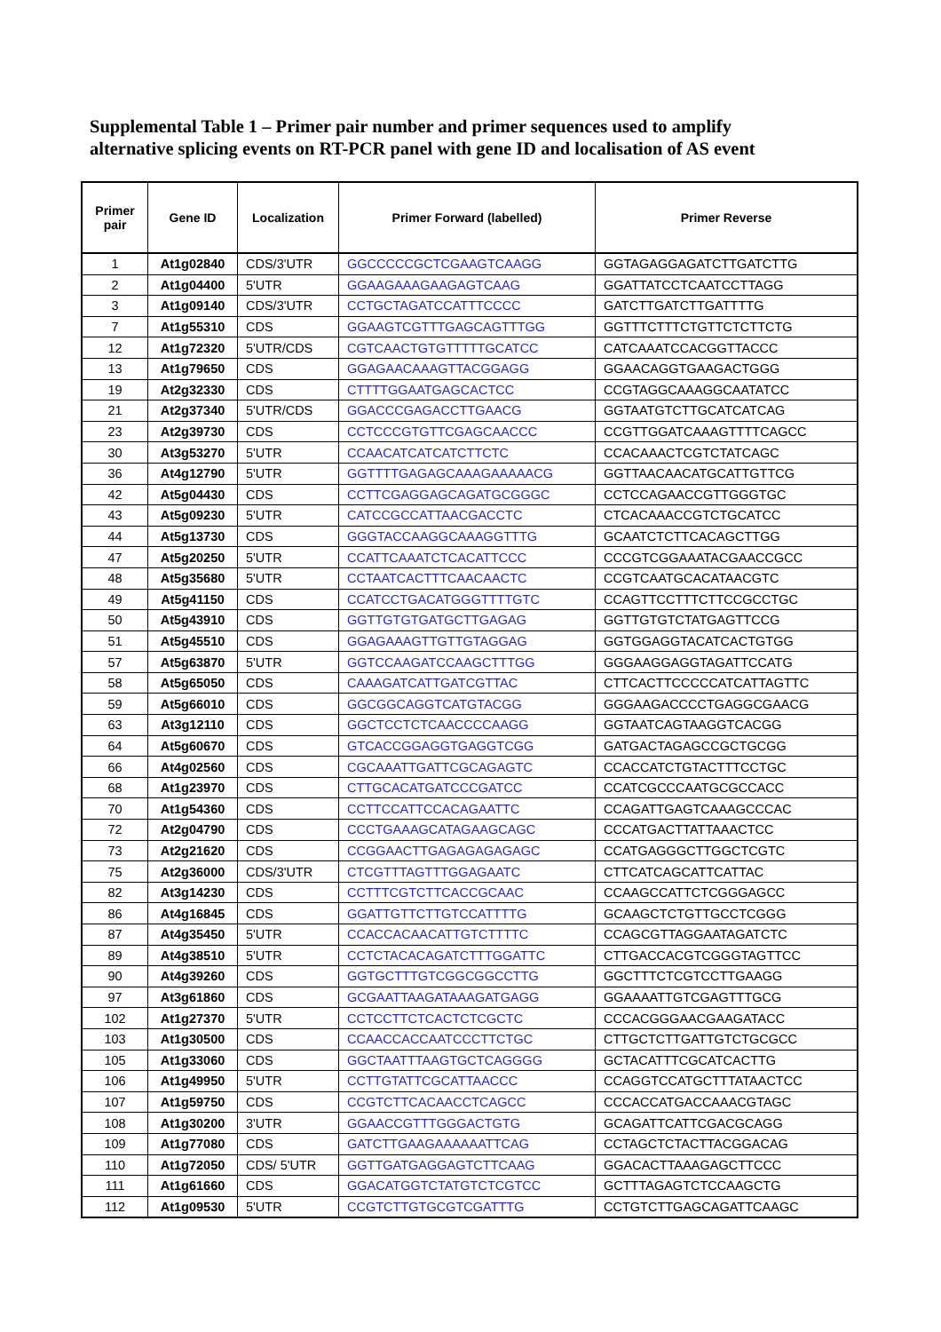Supplemental Table 1 – Primer pair number and primer sequences used to amplify
alternative splicing events on RT-PCR panel with gene ID and localisation of AS event
| Primer pair | Gene ID | Localization | Primer Forward (labelled) | Primer Reverse |
| --- | --- | --- | --- | --- |
| 1 | At1g02840 | CDS/3'UTR | GGCCCCCGCTCGAAGTCAAGG | GGTAGAGGAGATCTTGATCTTG |
| 2 | At1g04400 | 5'UTR | GGAAGAAAGAAGAGTCAAG | GGATTATCCTCAATCCTTAGG |
| 3 | At1g09140 | CDS/3'UTR | CCTGCTAGATCCATTTCCCC | GATCTTGATCTTGATTTTG |
| 7 | At1g55310 | CDS | GGAAGTCGTTTGAGCAGTTTGG | GGTTTCTTTCTGTTCTCTTCTG |
| 12 | At1g72320 | 5'UTR/CDS | CGTCAACTGTGTTTTTGCATCC | CATCAAATCCACGGTTACCC |
| 13 | At1g79650 | CDS | GGAGAACAAAGTTACGGAGG | GGAACAGGTGAAGACTGGG |
| 19 | At2g32330 | CDS | CTTTTGGAATGAGCACTCC | CCGTAGGCAAAGGCAATATCC |
| 21 | At2g37340 | 5'UTR/CDS | GGACCCGAGACCTTGAACG | GGTAATGTCTTGCATCATCAG |
| 23 | At2g39730 | CDS | CCTCCCGTGTTCGAGCAACCC | CCGTTGGATCAAAGTTTTCAGCC |
| 30 | At3g53270 | 5'UTR | CCAACATCATCATCTTCTC | CCACAAACTCGTCTATCAGC |
| 36 | At4g12790 | 5'UTR | GGTTTTGAGAGCAAAGAAAAACG | GGTTAACAACATGCATTGTTCG |
| 42 | At5g04430 | CDS | CCTTCGAGGAGCAGATGCGGGC | CCTCCAGAACCGTTGGGTGC |
| 43 | At5g09230 | 5'UTR | CATCCGCCATTAACGACCTC | CTCACAAACCGTCTGCATCC |
| 44 | At5g13730 | CDS | GGGTACCAAGGCAAAGGTTTG | GCAATCTCTTCACAGCTTGG |
| 47 | At5g20250 | 5'UTR | CCATTCAAATCTCACATTCCC | CCCGTCGGAAATACGAACCGCC |
| 48 | At5g35680 | 5'UTR | CCTAATCACTTTCAACAACTC | CCGTCAATGCACATAACGTC |
| 49 | At5g41150 | CDS | CCATCCTGACATGGGTTTTGTC | CCAGTTCCTTTCTTCCGCCTGC |
| 50 | At5g43910 | CDS | GGTTGTGTGATGCTTGAGAG | GGTTGTGTCTATGAGTTCCG |
| 51 | At5g45510 | CDS | GGAGAAAGTTGTTGTAGGAG | GGTGGAGGTACATCACTGTGG |
| 57 | At5g63870 | 5'UTR | GGTCCAAGATCCAAGCTTTGG | GGGAAGGAGGTAGATTCCATG |
| 58 | At5g65050 | CDS | CAAAGATCATTGATCGTTAC | CTTCACTTCCCCCATCATTAGTTC |
| 59 | At5g66010 | CDS | GGCGGCAGGTCATGTACGG | GGGAAGACCCCTGAGGCGAACG |
| 63 | At3g12110 | CDS | GGCTCCTCTCAACCCCAAGG | GGTAATCAGTAAGGTCACGG |
| 64 | At5g60670 | CDS | GTCACCGGAGGTGAGGTCGG | GATGACTAGAGCCGCTGCGG |
| 66 | At4g02560 | CDS | CGCAAATTGATTCGCAGAGTC | CCACCATCTGTACTTTCCTGC |
| 68 | At1g23970 | CDS | CTTGCACATGATCCCGATCC | CCATCGCCCAATGCGCCACC |
| 70 | At1g54360 | CDS | CCTTCCATTCCACAGAATTC | CCAGATTGAGTCAAAGCCCAC |
| 72 | At2g04790 | CDS | CCCTGAAAGCATAGAAGCAGC | CCCATGACTTATTAAACTCC |
| 73 | At2g21620 | CDS | CCGGAACTTGAGAGAGAGAGC | CCATGAGGGCTTGGCTCGTC |
| 75 | At2g36000 | CDS/3'UTR | CTCGTTTAGTTTGGAGAATC | CTTCATCAGCATTCATTAC |
| 82 | At3g14230 | CDS | CCTTTCGTCTTCACCGCAAC | CCAAGCCATTCTCGGGAGCC |
| 86 | At4g16845 | CDS | GGATTGTTCTTGTCCATTTTG | GCAAGCTCTGTTGCCTCGGG |
| 87 | At4g35450 | 5'UTR | CCACCACAACATTGTCTTTTC | CCAGCGTTAGGAATAGATCTC |
| 89 | At4g38510 | 5'UTR | CCTCTACACAGATCTTTGGATTC | CTTGACCACGTCGGGTAGTTCC |
| 90 | At4g39260 | CDS | GGTGCTTTGTCGGCGGCCTTG | GGCTTTCTCGTCCTTGAAGG |
| 97 | At3g61860 | CDS | GCGAATTAAGATAAAGATGAGG | GGAAAATTGTCGAGTTTGCG |
| 102 | At1g27370 | 5'UTR | CCTCCTTCTCACTCTCGCTC | CCCACGGGAACGAAGATACC |
| 103 | At1g30500 | CDS | CCAACCACCAATCCCTTCTGC | CTTGCTCTTGATTGTCTGCGCC |
| 105 | At1g33060 | CDS | GGCTAATTTAAGTGCTCAGGGG | GCTACATTTCGCATCACTTG |
| 106 | At1g49950 | 5'UTR | CCTTGTATTCGCATTAACCC | CCAGGTCCATGCTTTATAACTCC |
| 107 | At1g59750 | CDS | CCGTCTTCACAACCTCAGCC | CCCACCATGACCAAACGTAGC |
| 108 | At1g30200 | 3'UTR | GGAACCGTTTGGGACTGTG | GCAGATTCATTCGACGCAGG |
| 109 | At1g77080 | CDS | GATCTTGAAGAAAAAATTCAG | CCTAGCTCTACTTACGGACAG |
| 110 | At1g72050 | CDS/ 5'UTR | GGTTGATGAGGAGTCTTCAAG | GGACACTTAAAGAGCTTCCC |
| 111 | At1g61660 | CDS | GGACATGGTCTATGTCTCGTCC | GCTTTAGAGTCTCCAAGCTG |
| 112 | At1g09530 | 5'UTR | CCGTCTTGTGCGTCGATTTG | CCTGTCTTGAGCAGATTCAAGC |